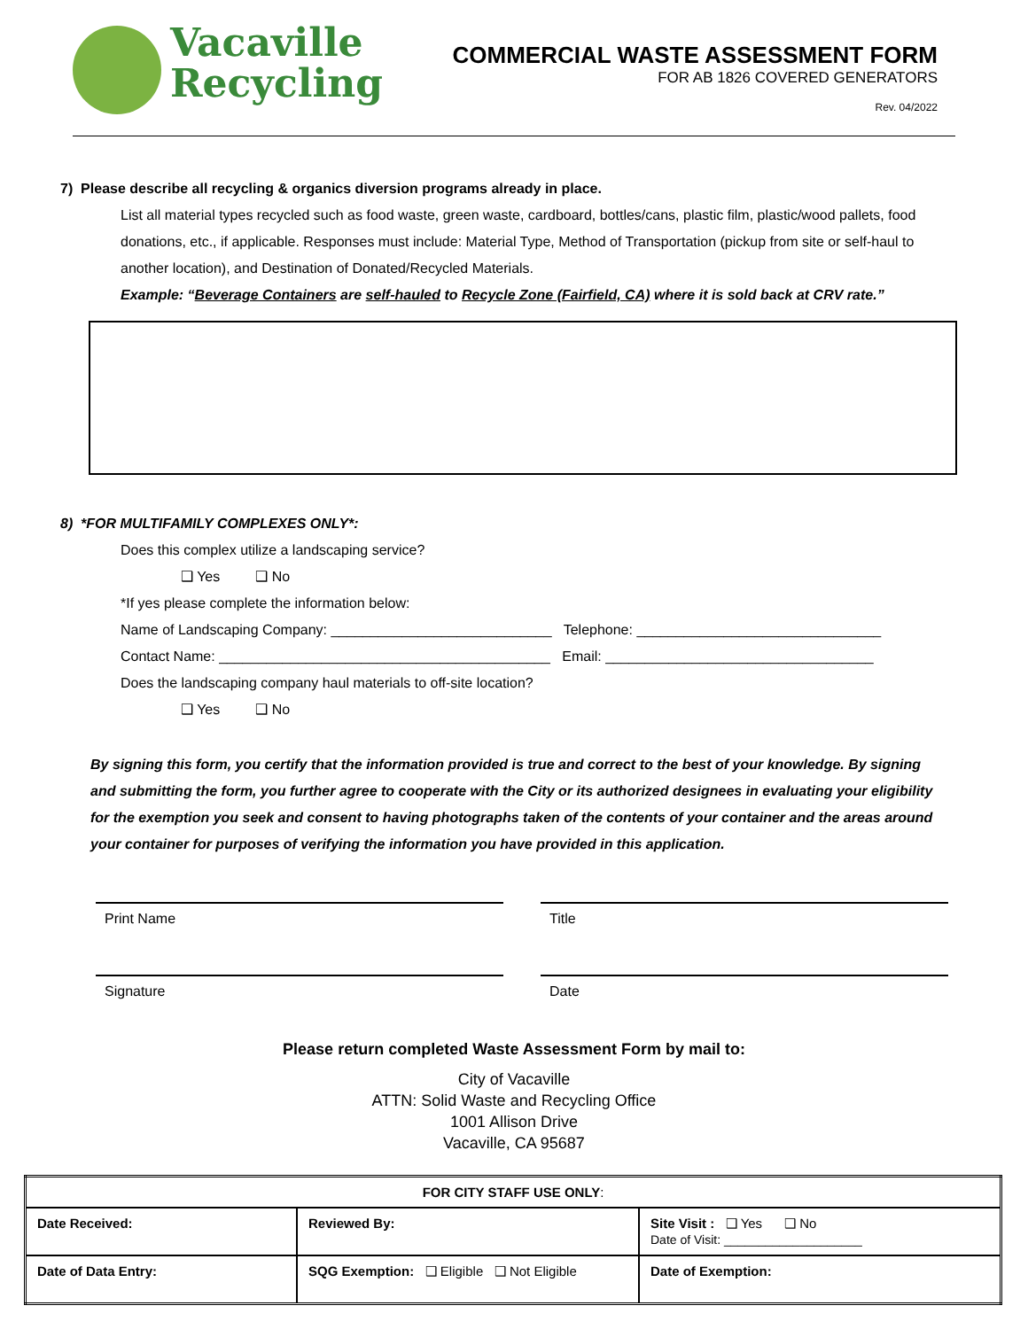Vacaville
Recycling
COMMERCIAL WASTE ASSESSMENT FORM
FOR AB 1826 COVERED GENERATORS
Rev. 04/2022
7) Please describe all recycling & organics diversion programs already in place.
List all material types recycled such as food waste, green waste, cardboard, bottles/cans, plastic film, plastic/wood pallets, food donations, etc., if applicable. Responses must include: Material Type, Method of Transportation (pickup from site or self-haul to another location), and Destination of Donated/Recycled Materials.
Example: “Beverage Containers are self-hauled to Recycle Zone (Fairfield, CA) where it is sold back at CRV rate.”
8) *FOR MULTIFAMILY COMPLEXES ONLY*:
Does this complex utilize a landscaping service?
❑ Yes ❑ No
*If yes please complete the information below:
Name of Landscaping Company: ____________________________ Telephone: _______________________________
Contact Name: __________________________________________ Email: __________________________________
Does the landscaping company haul materials to off-site location?
❑ Yes ❑ No
By signing this form, you certify that the information provided is true and correct to the best of your knowledge. By signing and submitting the form, you further agree to cooperate with the City or its authorized designees in evaluating your eligibility for the exemption you seek and consent to having photographs taken of the contents of your container and the areas around your container for purposes of verifying the information you have provided in this application.
Print Name Title
Signature Date
Please return completed Waste Assessment Form by mail to:
City of Vacaville
ATTN: Solid Waste and Recycling Office
1001 Allison Drive
Vacaville, CA 95687
| FOR CITY STAFF USE ONLY : | | |
| Date Received: | Reviewed By: | Site Visit : ❑ Yes ❑ No Date of Visit: ____________________ |
| Date of Data Entry: | SQG Exemption: ❑ Eligible ❑ Not Eligible | Date of Exemption: |